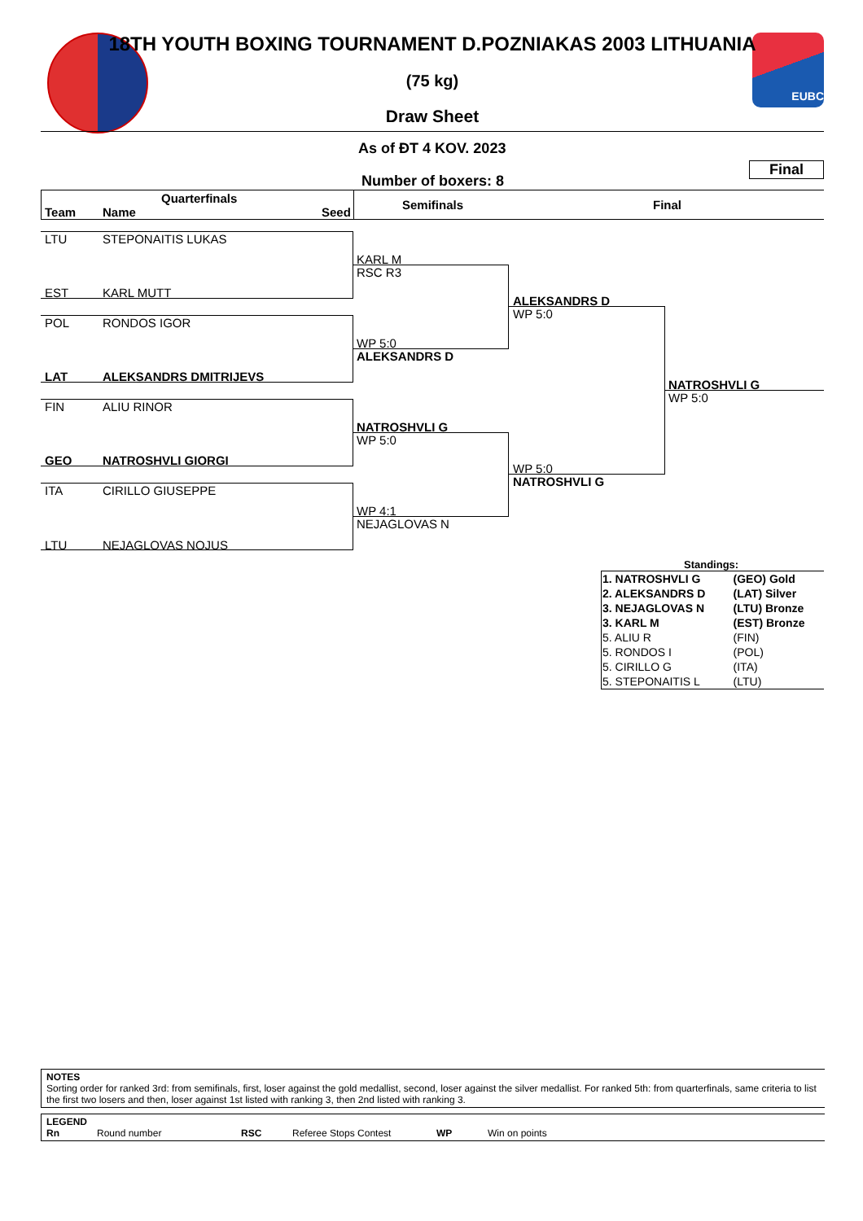EUBC
18TH YOUTH BOXING TOURNAMENT D.POZNIAKAS 2003 LITHUANIA
(75 kg)
Draw Sheet
As of ĐT 4 KOV. 2023
Final
Number of boxers: 8
Quarterfinals
Team Name Seed
Semifinals Final
LTU STEPONAITIS LUKAS
EST KARL MUTT
POL RONDOS IGOR
LAT ALEKSANDRS DMITRIJEVS
FIN ALIU RINOR
GEO NATROSHVLI GIORGI
ITA CIRILLO GIUSEPPE
LTU NEJAGLOVAS NOJUS
KARL M
RSC R3
WP 5:0
ALEKSANDRS D
NATROSHVLI G
WP 5:0
WP 4:1
NEJAGLOVAS N
ALEKSANDRS D
WP 5:0
WP 5:0
NATROSHVLI G
NATROSHVLI G
WP 5:0
Standings:
| 1. NATROSHVLI G | (GEO) Gold |
| 2. ALEKSANDRS D | (LAT) Silver |
| 3. NEJAGLOVAS N | (LTU) Bronze |
| 3. KARL M | (EST) Bronze |
| 5. ALIU R | (FIN) |
| 5. RONDOS I | (POL) |
| 5. CIRILLO G | (ITA) |
| 5. STEPONAITIS L | (LTU) |
NOTES
Sorting order for ranked 3rd: from semifinals, first, loser against the gold medallist, second, loser against the silver medallist. For ranked 5th: from quarterfinals, same criteria to list the first two losers and then, loser against 1st listed with ranking 3, then 2nd listed with ranking 3.
LEGEND
Rn Round number RSC Referee Stops Contest WP Win on points